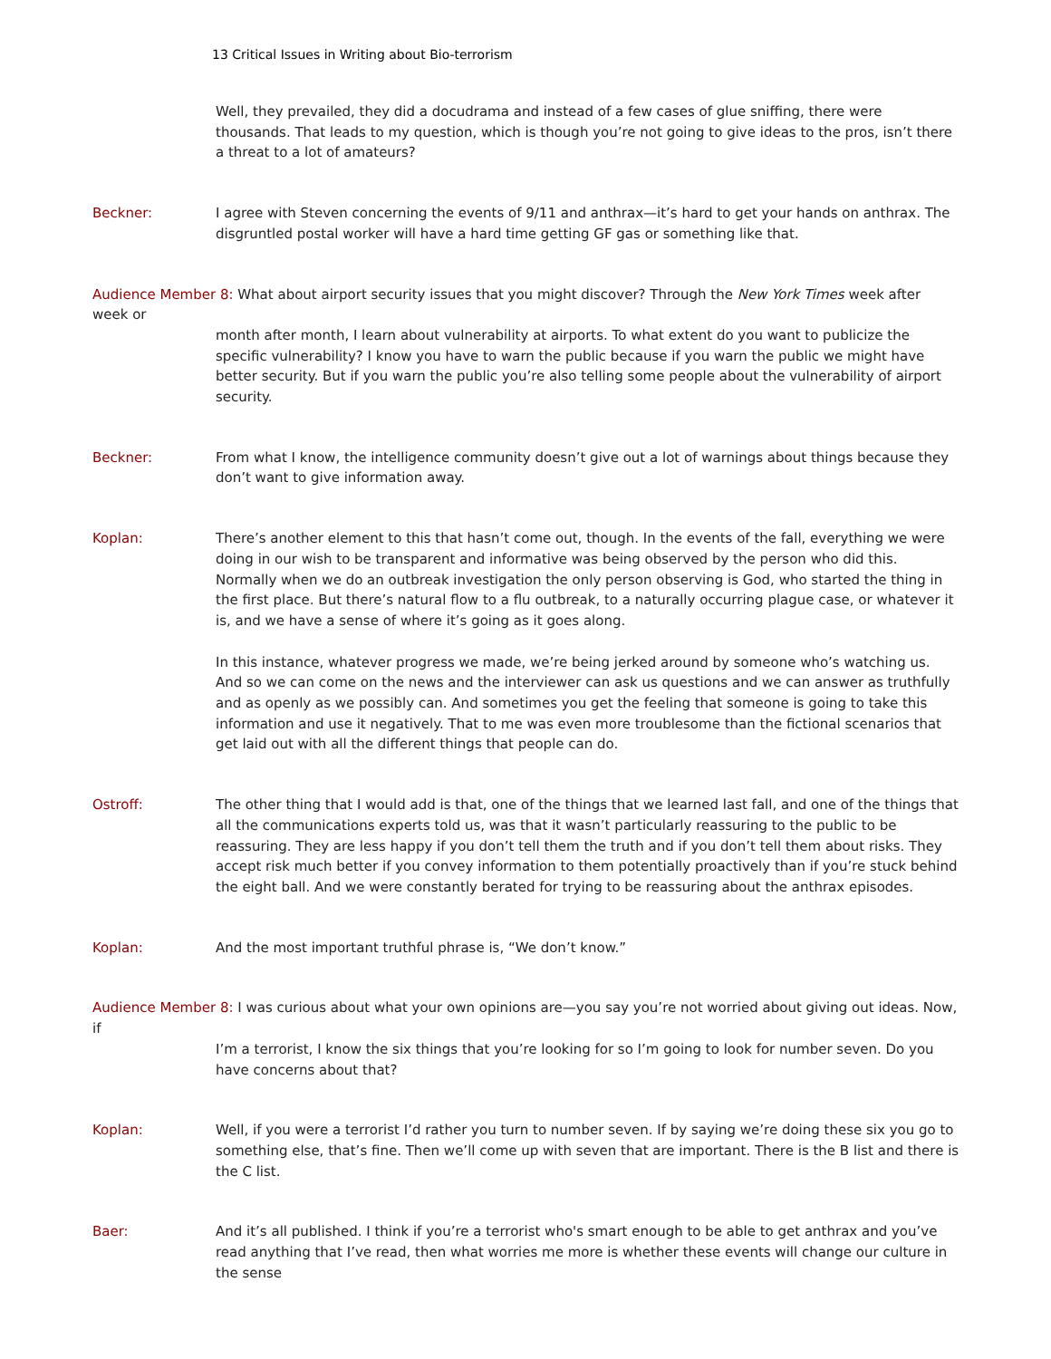13 Critical Issues in Writing about Bio-terrorism
Well, they prevailed, they did a docudrama and instead of a few cases of glue sniffing, there were thousands. That leads to my question, which is though you’re not going to give ideas to the pros, isn’t there a threat to a lot of amateurs?
Beckner: I agree with Steven concerning the events of 9/11 and anthrax—it’s hard to get your hands on anthrax. The disgruntled postal worker will have a hard time getting GF gas or something like that.
Audience Member 8: What about airport security issues that you might discover? Through the New York Times week after week or
month after month, I learn about vulnerability at airports. To what extent do you want to publicize the specific vulnerability? I know you have to warn the public because if you warn the public we might have better security. But if you warn the public you’re also telling some people about the vulnerability of airport security.
Beckner: From what I know, the intelligence community doesn’t give out a lot of warnings about things because they don’t want to give information away.
Koplan: There’s another element to this that hasn’t come out, though. In the events of the fall, everything we were doing in our wish to be transparent and informative was being observed by the person who did this. Normally when we do an outbreak investigation the only person observing is God, who started the thing in the first place. But there’s natural flow to a flu outbreak, to a naturally occurring plague case, or whatever it is, and we have a sense of where it’s going as it goes along.
In this instance, whatever progress we made, we’re being jerked around by someone who’s watching us. And so we can come on the news and the interviewer can ask us questions and we can answer as truthfully and as openly as we possibly can. And sometimes you get the feeling that someone is going to take this information and use it negatively. That to me was even more troublesome than the fictional scenarios that get laid out with all the different things that people can do.
Ostroff: The other thing that I would add is that, one of the things that we learned last fall, and one of the things that all the communications experts told us, was that it wasn’t particularly reassuring to the public to be reassuring. They are less happy if you don’t tell them the truth and if you don’t tell them about risks. They accept risk much better if you convey information to them potentially proactively than if you’re stuck behind the eight ball. And we were constantly berated for trying to be reassuring about the anthrax episodes.
Koplan: And the most important truthful phrase is, “We don’t know.”
Audience Member 8: I was curious about what your own opinions are—you say you’re not worried about giving out ideas. Now, if
I’m a terrorist, I know the six things that you’re looking for so I’m going to look for number seven. Do you have concerns about that?
Koplan: Well, if you were a terrorist I’d rather you turn to number seven. If by saying we’re doing these six you go to something else, that’s fine. Then we’ll come up with seven that are important. There is the B list and there is the C list.
Baer: And it’s all published. I think if you’re a terrorist who's smart enough to be able to get anthrax and you’ve read anything that I’ve read, then what worries me more is whether these events will change our culture in the sense